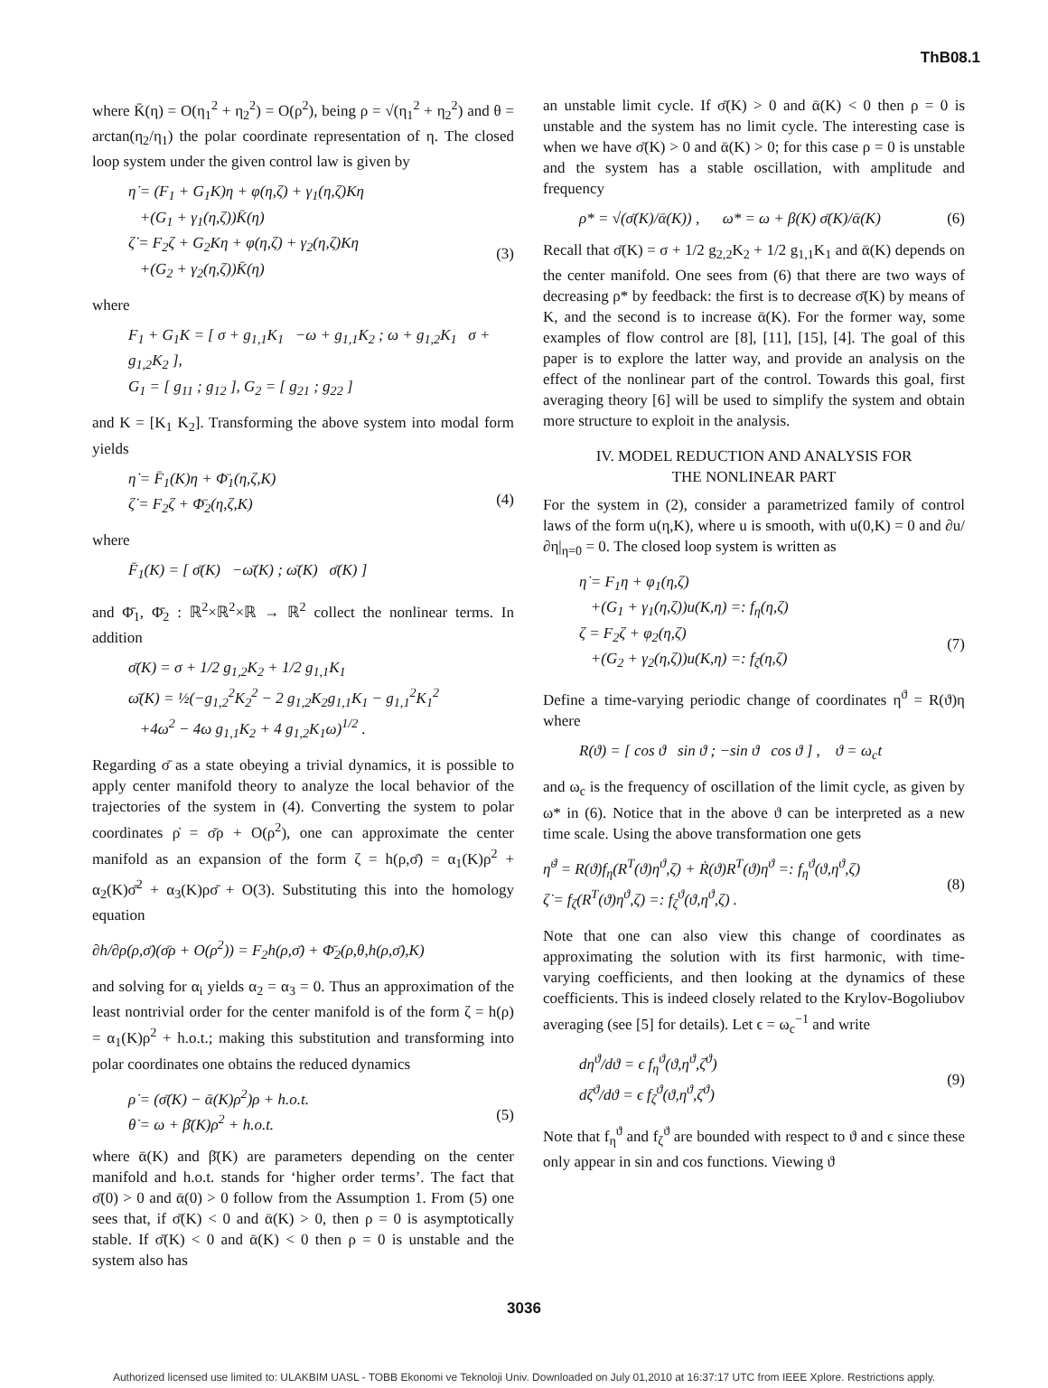ThB08.1
where K̄(η) = O(η<sub>1</sub><sup>2</sup> + η<sub>2</sub><sup>2</sup>) = O(ρ<sup>2</sup>), being ρ = √(η<sub>1</sub><sup>2</sup> + η<sub>2</sub><sup>2</sup>) and θ = arctan(η<sub>2</sub>/η<sub>1</sub>) the polar coordinate representation of η. The closed loop system under the given control law is given by
η̇ = (F<sub>1</sub> + G<sub>1</sub>K)η + φ(η,ζ) + γ<sub>1</sub>(η,ζ)Kη
+(G<sub>1</sub> + γ<sub>1</sub>(η,ζ))K̄(η)
ζ̇ = F<sub>2</sub>ζ + G<sub>2</sub>Kη + φ(η,ζ) + γ<sub>2</sub>(η,ζ)Kη
+(G<sub>2</sub> + γ<sub>2</sub>(η,ζ))K̄(η)
(3)
where
F<sub>1</sub> + G<sub>1</sub>K = [ σ + g<sub>1,1</sub>K<sub>1</sub> −ω + g<sub>1,1</sub>K<sub>2</sub> ; ω + g<sub>1,2</sub>K<sub>1</sub> σ + g<sub>1,2</sub>K<sub>2</sub> ],
G<sub>1</sub> = [ g<sub>11</sub> ; g<sub>12</sub> ], G<sub>2</sub> = [ g<sub>21</sub> ; g<sub>22</sub> ]
and K = [K<sub>1</sub> K<sub>2</sub>]. Transforming the above system into modal form yields
η̇ = F̄<sub>1</sub>(K)η + Φ̄<sub>1</sub>(η,ζ,K)
ζ̇ = F<sub>2</sub>ζ + Φ̄<sub>2</sub>(η,ζ,K)
(4)
where
F̄<sub>1</sub>(K) = [ σ̄(K) −ω̄(K) ; ω̄(K) σ̄(K) ]
and Φ̄<sub>1</sub>, Φ̄<sub>2</sub> : ℝ<sup>2</sup>×ℝ<sup>2</sup>×ℝ → ℝ<sup>2</sup> collect the nonlinear terms. In addition
σ̄(K) = σ + 1/2 g<sub>1,2</sub>K<sub>2</sub> + 1/2 g<sub>1,1</sub>K<sub>1</sub>
ω̄(K) = ½(−g<sub>1,2</sub><sup>2</sup>K<sub>2</sub><sup>2</sup> − 2 g<sub>1,2</sub>K<sub>2</sub>g<sub>1,1</sub>K<sub>1</sub> − g<sub>1,1</sub><sup>2</sup>K<sub>1</sub><sup>2</sup>
+4ω<sup>2</sup> − 4ω g<sub>1,1</sub>K<sub>2</sub> + 4 g<sub>1,2</sub>K<sub>1</sub>ω)<sup>1/2</sup> .
Regarding σ̄ as a state obeying a trivial dynamics, it is possible to apply center manifold theory to analyze the local behavior of the trajectories of the system in (4). Converting the system to polar coordinates ρ̇ = σ̄ρ + O(ρ<sup>2</sup>), one can approximate the center manifold as an expansion of the form ζ = h(ρ,σ̄) = α<sub>1</sub>(K)ρ<sup>2</sup> + α<sub>2</sub>(K)σ̄<sup>2</sup> + α<sub>3</sub>(K)ρσ̄ + O(3). Substituting this into the homology equation
∂h/∂ρ(ρ,σ̄)(σ̄ρ + O(ρ<sup>2</sup>)) = F<sub>2</sub>h(ρ,σ̄) + Φ̄<sub>2</sub>(ρ,θ,h(ρ,σ̄),K)
and solving for α<sub>i</sub> yields α<sub>2</sub> = α<sub>3</sub> = 0. Thus an approximation of the least nontrivial order for the center manifold is of the form ζ = h(ρ) = α<sub>1</sub>(K)ρ<sup>2</sup> + h.o.t.; making this substitution and transforming into polar coordinates one obtains the reduced dynamics
ρ̇ = (σ̄(K) − ᾱ(K)ρ<sup>2</sup>)ρ + h.o.t.
θ̇ = ω + β̄(K)ρ<sup>2</sup> + h.o.t.
(5)
where ᾱ(K) and β̄(K) are parameters depending on the center manifold and h.o.t. stands for ‘higher order terms’. The fact that σ̄(0) > 0 and ᾱ(0) > 0 follow from the Assumption 1. From (5) one sees that, if σ̄(K) < 0 and ᾱ(K) > 0, then ρ = 0 is asymptotically stable. If σ̄(K) < 0 and ᾱ(K) < 0 then ρ = 0 is unstable and the system also has
an unstable limit cycle. If σ̄(K) > 0 and ᾱ(K) < 0 then ρ = 0 is unstable and the system has no limit cycle. The interesting case is when we have σ̄(K) > 0 and ᾱ(K) > 0; for this case ρ = 0 is unstable and the system has a stable oscillation, with amplitude and frequency
ρ* = √(σ̄(K)/ᾱ(K)) , ω* = ω + β(K) σ̄(K)/ᾱ(K)
(6)
Recall that σ̄(K) = σ + 1/2 g<sub>2,2</sub>K<sub>2</sub> + 1/2 g<sub>1,1</sub>K<sub>1</sub> and ᾱ(K) depends on the center manifold. One sees from (6) that there are two ways of decreasing ρ* by feedback: the first is to decrease σ̄(K) by means of K, and the second is to increase ᾱ(K). For the former way, some examples of flow control are [8], [11], [15], [4]. The goal of this paper is to explore the latter way, and provide an analysis on the effect of the nonlinear part of the control. Towards this goal, first averaging theory [6] will be used to simplify the system and obtain more structure to exploit in the analysis.
IV. MODEL REDUCTION AND ANALYSIS FOR
THE NONLINEAR PART
For the system in (2), consider a parametrized family of control laws of the form u(η,K), where u is smooth, with u(0,K) = 0 and ∂u/∂η|<sub>η=0</sub> = 0. The closed loop system is written as
η̇ = F<sub>1</sub>η + φ<sub>1</sub>(η,ζ)
+(G<sub>1</sub> + γ<sub>1</sub>(η,ζ))u(K,η) =: f<sub>η</sub>(η,ζ)
ζ = F<sub>2</sub>ζ + φ<sub>2</sub>(η,ζ)
+(G<sub>2</sub> + γ<sub>2</sub>(η,ζ))u(K,η) =: f<sub>ζ</sub>(η,ζ)
(7)
Define a time-varying periodic change of coordinates η<sup>ϑ</sup> = R(ϑ)η where
R(ϑ) = [ cos ϑ sin ϑ ; −sin ϑ cos ϑ ] , ϑ = ω<sub>c</sub>t
and ω<sub>c</sub> is the frequency of oscillation of the limit cycle, as given by ω* in (6). Notice that in the above ϑ can be interpreted as a new time scale. Using the above transformation one gets
η̇<sup>ϑ</sup> = R(ϑ)f<sub>η</sub>(R<sup>T</sup>(ϑ)η<sup>ϑ</sup>,ζ) + Ṙ(ϑ)R<sup>T</sup>(ϑ)η<sup>ϑ</sup> =: f<sub>η</sub><sup>ϑ</sup>(ϑ,η<sup>ϑ</sup>,ζ)
ζ̇ = f<sub>ζ</sub>(R<sup>T</sup>(ϑ)η<sup>ϑ</sup>,ζ) =: f<sub>ζ</sub><sup>ϑ</sup>(ϑ,η<sup>ϑ</sup>,ζ) .
(8)
Note that one can also view this change of coordinates as approximating the solution with its first harmonic, with time-varying coefficients, and then looking at the dynamics of these coefficients. This is indeed closely related to the Krylov-Bogoliubov averaging (see [5] for details). Let ϵ = ω<sub>c</sub><sup>−1</sup> and write
dη<sup>ϑ</sup>/dϑ = ϵ f<sub>η</sub><sup>ϑ</sup>(ϑ,η<sup>ϑ</sup>,ζ<sup>ϑ</sup>)
dζ<sup>ϑ</sup>/dϑ = ϵ f<sub>ζ</sub><sup>ϑ</sup>(ϑ,η<sup>ϑ</sup>,ζ<sup>ϑ</sup>)
(9)
Note that f<sub>η</sub><sup>ϑ</sup> and f<sub>ζ</sub><sup>ϑ</sup> are bounded with respect to ϑ and ϵ since these only appear in sin and cos functions. Viewing ϑ
3036
Authorized licensed use limited to: ULAKBIM UASL - TOBB Ekonomi ve Teknoloji Univ. Downloaded on July 01,2010 at 16:37:17 UTC from IEEE Xplore. Restrictions apply.